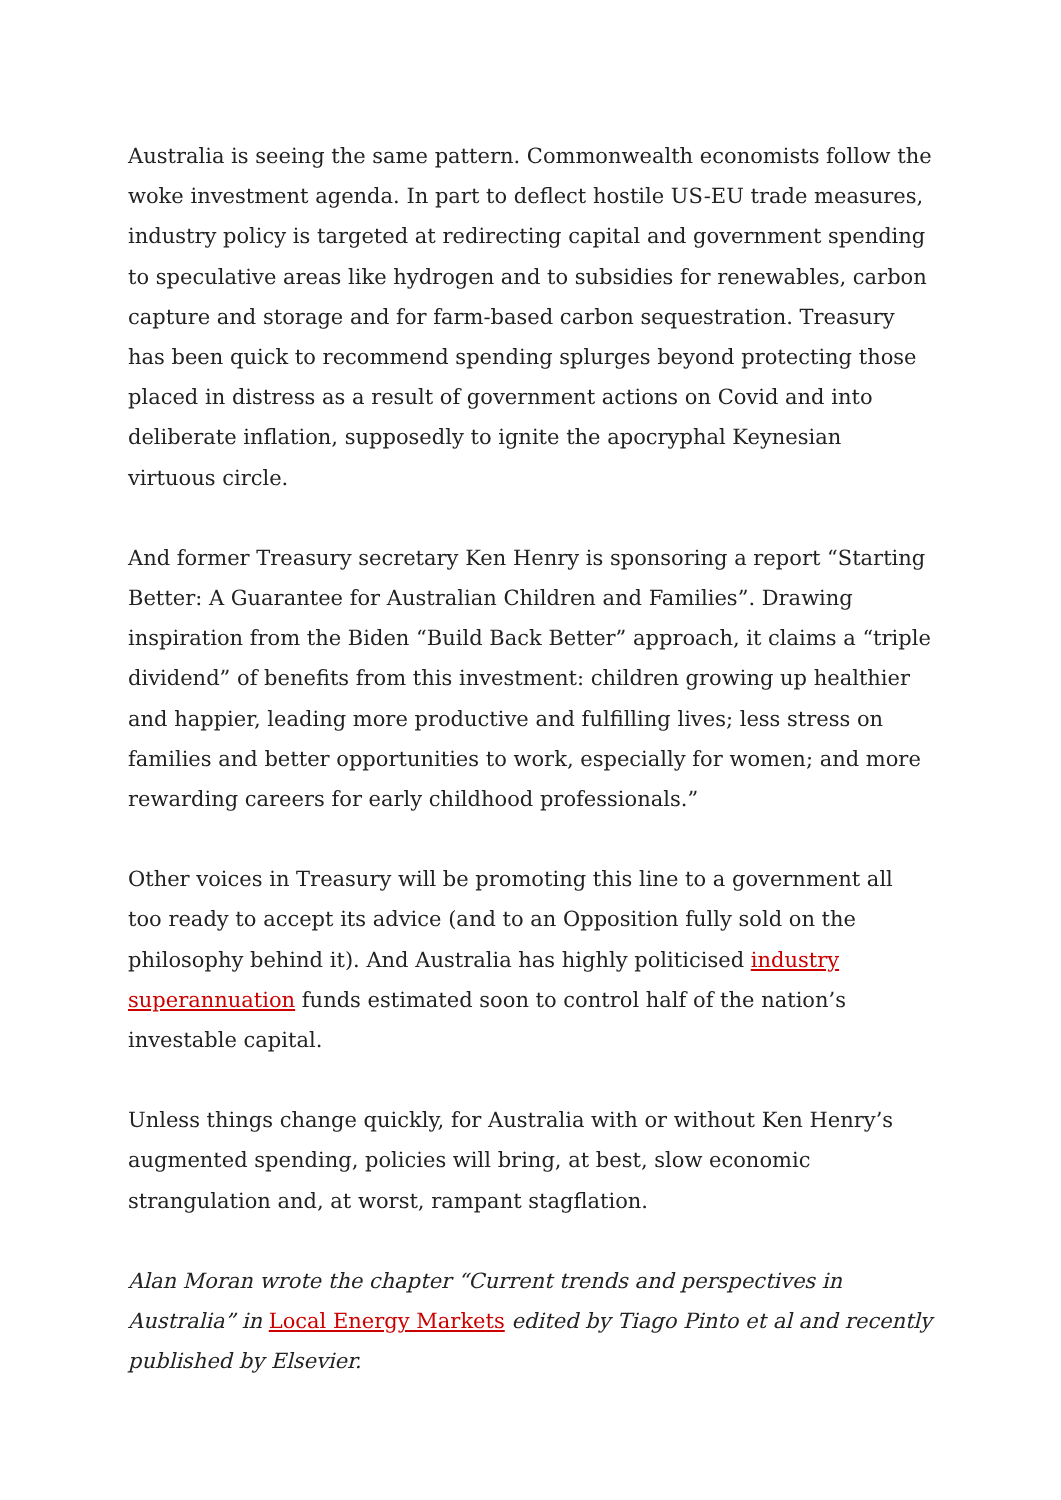Australia is seeing the same pattern. Commonwealth economists follow the woke investment agenda. In part to deflect hostile US-EU trade measures, industry policy is targeted at redirecting capital and government spending to speculative areas like hydrogen and to subsidies for renewables, carbon capture and storage and for farm-based carbon sequestration. Treasury has been quick to recommend spending splurges beyond protecting those placed in distress as a result of government actions on Covid and into deliberate inflation, supposedly to ignite the apocryphal Keynesian virtuous circle.
And former Treasury secretary Ken Henry is sponsoring a report “Starting Better: A Guarantee for Australian Children and Families”. Drawing inspiration from the Biden “Build Back Better” approach, it claims a “triple dividend” of benefits from this investment: children growing up healthier and happier, leading more productive and fulfilling lives; less stress on families and better opportunities to work, especially for women; and more rewarding careers for early childhood professionals.”
Other voices in Treasury will be promoting this line to a government all too ready to accept its advice (and to an Opposition fully sold on the philosophy behind it). And Australia has highly politicised industry superannuation funds estimated soon to control half of the nation’s investable capital.
Unless things change quickly, for Australia with or without Ken Henry’s augmented spending, policies will bring, at best, slow economic strangulation and, at worst, rampant stagflation.
Alan Moran wrote the chapter “Current trends and perspectives in Australia” in Local Energy Markets edited by Tiago Pinto et al and recently published by Elsevier.